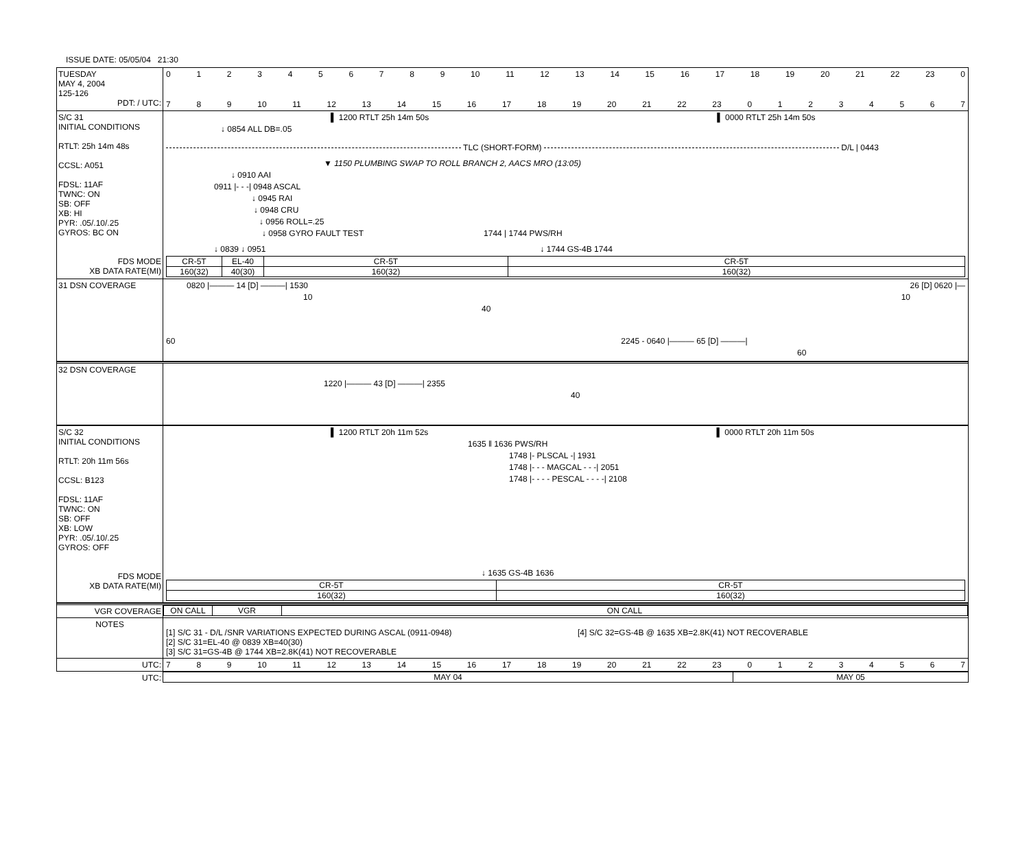ISSUE DATE: 05/05/04 21:30
TUESDAY
MAY 4, 2004
125-126
PDT: / UTC:
0123456789 10 11 12 13 14 15 16 17 18 19 20 21 22 23 0
789 10 11 12 13 14 15 16 17 18 19 20 21 22 23 01234567
S/C 31
INITIAL CONDITIONS
RTLT: 25h 14m 48s
CCSL: A051
FDSL: 11AF
TWNC: ON
SB: OFF
XB: HI
PYR: .05/.10/.25
GYROS: BC ON
FDS MODE
XB DATA RATE(MI)
▌ 1200 RTLT 25h 14m 50s ▌ 0000 RTLT 25h 14m 50s
↓ 0854 ALL DB=.05
TLC (SHORT-FORM) D/L | 0443
▼ 1150 PLUMBING SWAP TO ROLL BRANCH 2, AACS MRO (13:05)
↓ 0910 AAI
0911 |- - -| 0948 ASCAL
↓ 0945 RAI
↓ 0948 CRU
↓ 0956 ROLL=.25
↓ 0958 GYRO FAULT TEST 1744 | 1744 PWS/RH
↓ 0839 ↓ 0951 ↓ 1744 GS-4B 1744
| CR-5T | EL-40 | CR-5T | CR-5T |
| 160(32) | 40(30) | 160(32) | 160(32) |
31 DSN COVERAGE
0820 |——— 14 [D] ———| 1530 26 [D] 0620 |—
10 10
40
60 2245 - 0640 |——— 65 [D] ———|
60
32 DSN COVERAGE
1220 |——— 43 [D] ———| 2355
40
S/C 32
INITIAL CONDITIONS
RTLT: 20h 11m 56s
CCSL: B123
FDSL: 11AF
TWNC: ON
SB: OFF
XB: LOW
PYR: .05/.10/.25
GYROS: OFF
FDS MODE
XB DATA RATE(MI)
▌ 1200 RTLT 20h 11m 52s ▌ 0000 RTLT 20h 11m 50s
1635 ‖ 1636 PWS/RH
1748 |- PLSCAL -| 1931
1748 |- - - MAGCAL - - -| 2051
1748 |- - - - PESCAL - - - -| 2108
↓ 1635 GS-4B 1636
| CR-5T | CR-5T |
| 160(32) | 160(32) |
VGR COVERAGE
| ON CALL | VGR | ON CALL |
NOTES
[1] S/C 31 - D/L /SNR VARIATIONS EXPECTED DURING ASCAL (0911-0948)
[2] S/C 31=EL-40 @ 0839 XB=40(30)
[3] S/C 31=GS-4B @ 1744 XB=2.8K(41) NOT RECOVERABLE
[4] S/C 32=GS-4B @ 1635 XB=2.8K(41) NOT RECOVERABLE
UTC: 789 10 11 12 13 14 15 16 17 18 19 20 21 22 23 01234567
UTC:
| MAY 04 | MAY 05 |